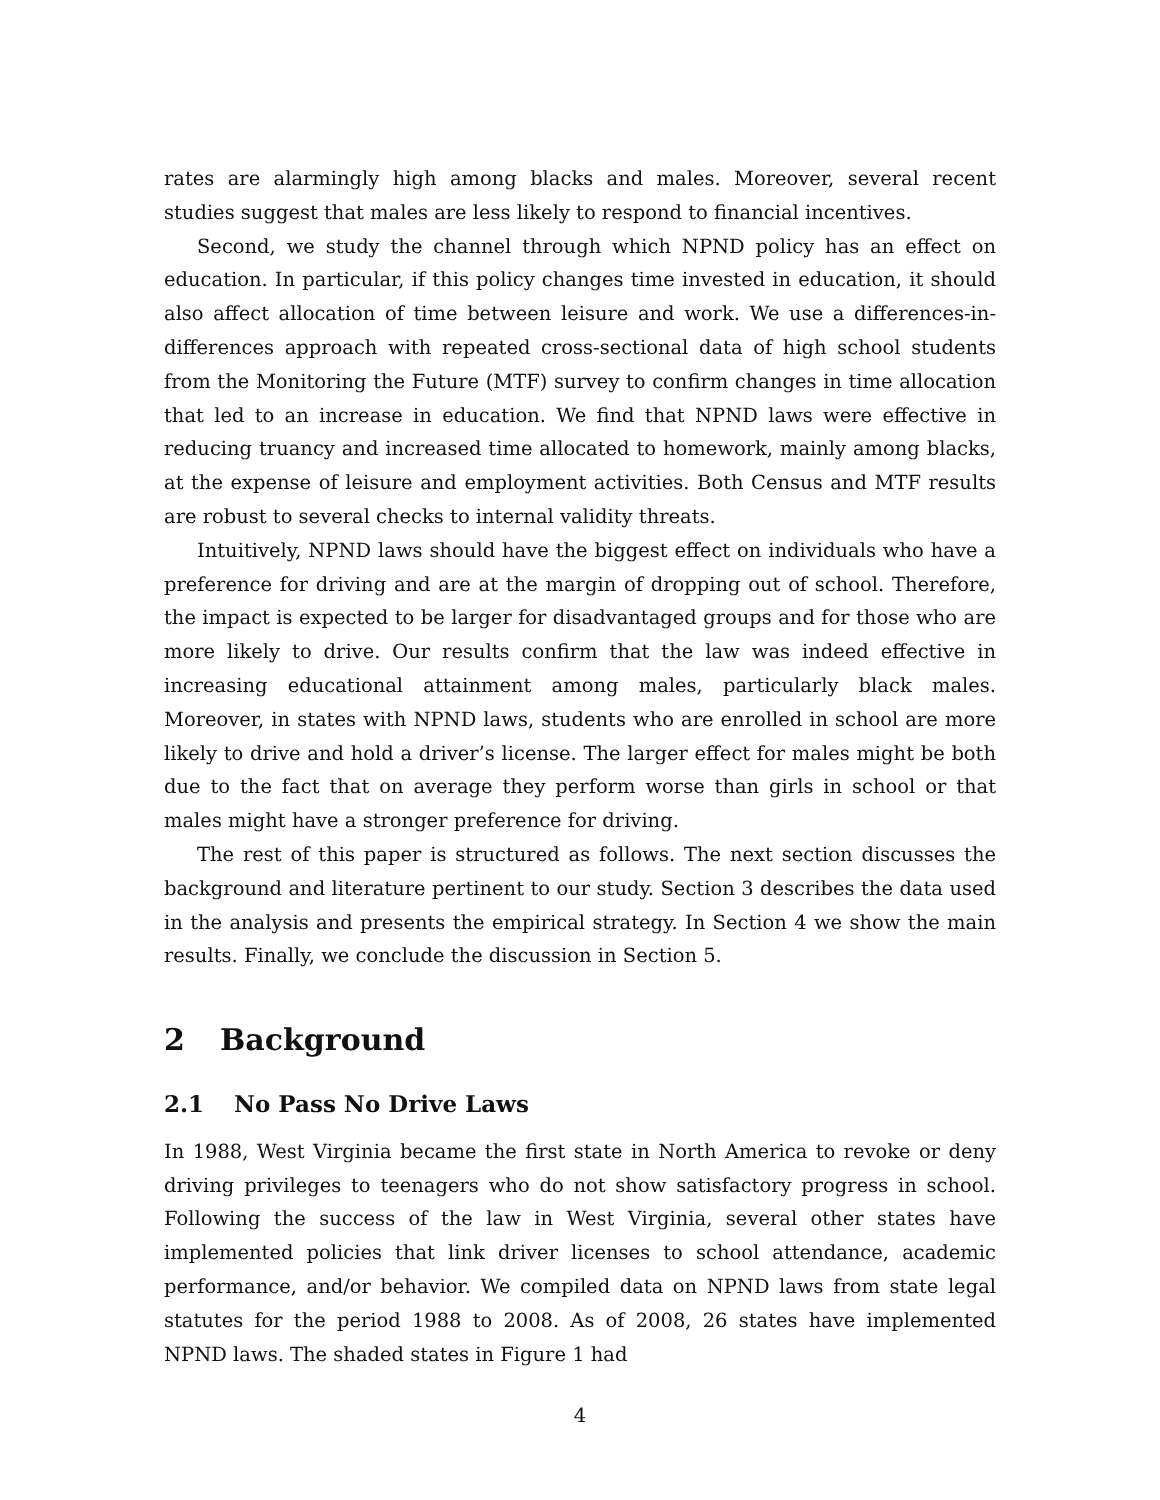rates are alarmingly high among blacks and males. Moreover, several recent studies suggest that males are less likely to respond to financial incentives.
Second, we study the channel through which NPND policy has an effect on education. In particular, if this policy changes time invested in education, it should also affect allocation of time between leisure and work. We use a differences-in-differences approach with repeated cross-sectional data of high school students from the Monitoring the Future (MTF) survey to confirm changes in time allocation that led to an increase in education. We find that NPND laws were effective in reducing truancy and increased time allocated to homework, mainly among blacks, at the expense of leisure and employment activities. Both Census and MTF results are robust to several checks to internal validity threats.
Intuitively, NPND laws should have the biggest effect on individuals who have a preference for driving and are at the margin of dropping out of school. Therefore, the impact is expected to be larger for disadvantaged groups and for those who are more likely to drive. Our results confirm that the law was indeed effective in increasing educational attainment among males, particularly black males. Moreover, in states with NPND laws, students who are enrolled in school are more likely to drive and hold a driver’s license. The larger effect for males might be both due to the fact that on average they perform worse than girls in school or that males might have a stronger preference for driving.
The rest of this paper is structured as follows. The next section discusses the background and literature pertinent to our study. Section 3 describes the data used in the analysis and presents the empirical strategy. In Section 4 we show the main results. Finally, we conclude the discussion in Section 5.
2 Background
2.1 No Pass No Drive Laws
In 1988, West Virginia became the first state in North America to revoke or deny driving privileges to teenagers who do not show satisfactory progress in school. Following the success of the law in West Virginia, several other states have implemented policies that link driver licenses to school attendance, academic performance, and/or behavior. We compiled data on NPND laws from state legal statutes for the period 1988 to 2008. As of 2008, 26 states have implemented NPND laws. The shaded states in Figure 1 had
4